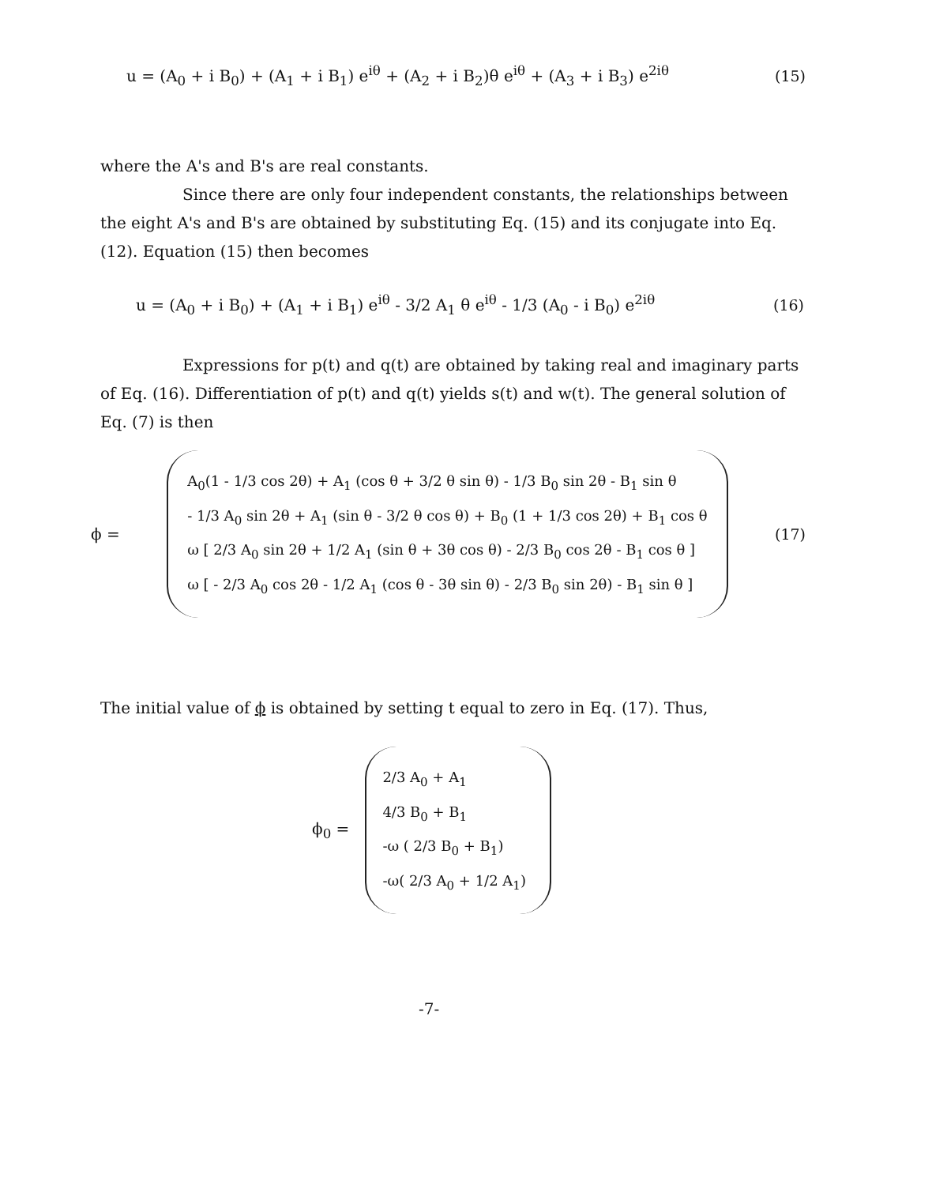u = (A<sub>0</sub> + i B<sub>0</sub>) + (A<sub>1</sub> + i B<sub>1</sub>) e<sup>iθ</sup> + (A<sub>2</sub> + i B<sub>2</sub>)θ e<sup>iθ</sup> + (A<sub>3</sub> + i B<sub>3</sub>) e<sup>2iθ</sup> (15)
where the A's and B's are real constants.
Since there are only four independent constants, the relationships between the eight A's and B's are obtained by substituting Eq. (15) and its conjugate into Eq. (12). Equation (15) then becomes
u = (A<sub>0</sub> + i B<sub>0</sub>) + (A<sub>1</sub> + i B<sub>1</sub>) e<sup>iθ</sup> - 3/2 A<sub>1</sub> θ e<sup>iθ</sup> - 1/3 (A<sub>0</sub> - i B<sub>0</sub>) e<sup>2iθ</sup> (16)
Expressions for p(t) and q(t) are obtained by taking real and imaginary parts of Eq. (16). Differentiation of p(t) and q(t) yields s(t) and w(t). The general solution of Eq. (7) is then
ϕ =
A<sub>0</sub>(1 - 1/3 cos 2θ) + A<sub>1</sub> (cos θ + 3/2 θ sin θ) - 1/3 B<sub>0</sub> sin 2θ - B<sub>1</sub> sin θ
- 1/3 A<sub>0</sub> sin 2θ + A<sub>1</sub> (sin θ - 3/2 θ cos θ) + B<sub>0</sub> (1 + 1/3 cos 2θ) + B<sub>1</sub> cos θ
ω [ 2/3 A<sub>0</sub> sin 2θ + 1/2 A<sub>1</sub> (sin θ + 3θ cos θ) - 2/3 B<sub>0</sub> cos 2θ - B<sub>1</sub> cos θ ]
ω [ - 2/3 A<sub>0</sub> cos 2θ - 1/2 A<sub>1</sub> (cos θ - 3θ sin θ) - 2/3 B<sub>0</sub> sin 2θ) - B<sub>1</sub> sin θ ]
(17)
The initial value of ϕ is obtained by setting t equal to zero in Eq. (17). Thus,
ϕ<sub>0</sub> =
2/3 A<sub>0</sub> + A<sub>1</sub>
4/3 B<sub>0</sub> + B<sub>1</sub>
-ω ( 2/3 B<sub>0</sub> + B<sub>1</sub>)
-ω( 2/3 A<sub>0</sub> + 1/2 A<sub>1</sub>)
-7-